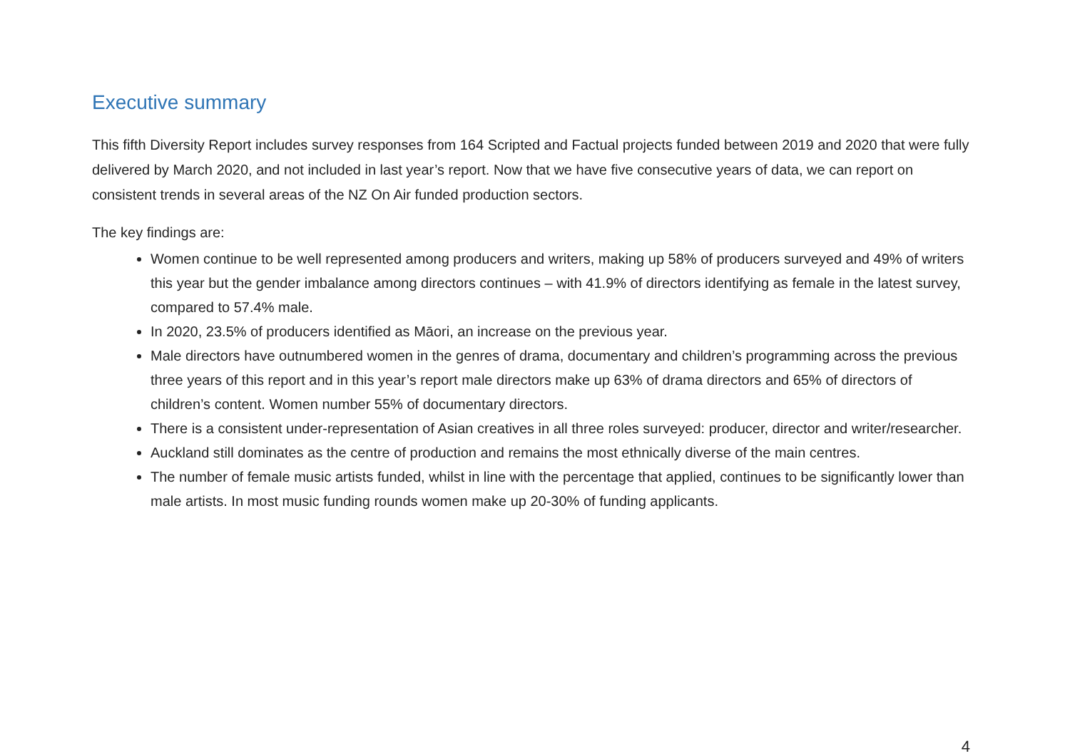Executive summary
This fifth Diversity Report includes survey responses from 164 Scripted and Factual projects funded between 2019 and 2020 that were fully delivered by March 2020, and not included in last year’s report. Now that we have five consecutive years of data, we can report on consistent trends in several areas of the NZ On Air funded production sectors.
The key findings are:
Women continue to be well represented among producers and writers, making up 58% of producers surveyed and 49% of writers this year but the gender imbalance among directors continues – with 41.9% of directors identifying as female in the latest survey, compared to 57.4% male.
In 2020, 23.5% of producers identified as Māori, an increase on the previous year.
Male directors have outnumbered women in the genres of drama, documentary and children’s programming across the previous three years of this report and in this year’s report male directors make up 63% of drama directors and 65% of directors of children’s content. Women number 55% of documentary directors.
There is a consistent under-representation of Asian creatives in all three roles surveyed: producer, director and writer/researcher.
Auckland still dominates as the centre of production and remains the most ethnically diverse of the main centres.
The number of female music artists funded, whilst in line with the percentage that applied, continues to be significantly lower than male artists. In most music funding rounds women make up 20-30% of funding applicants.
4